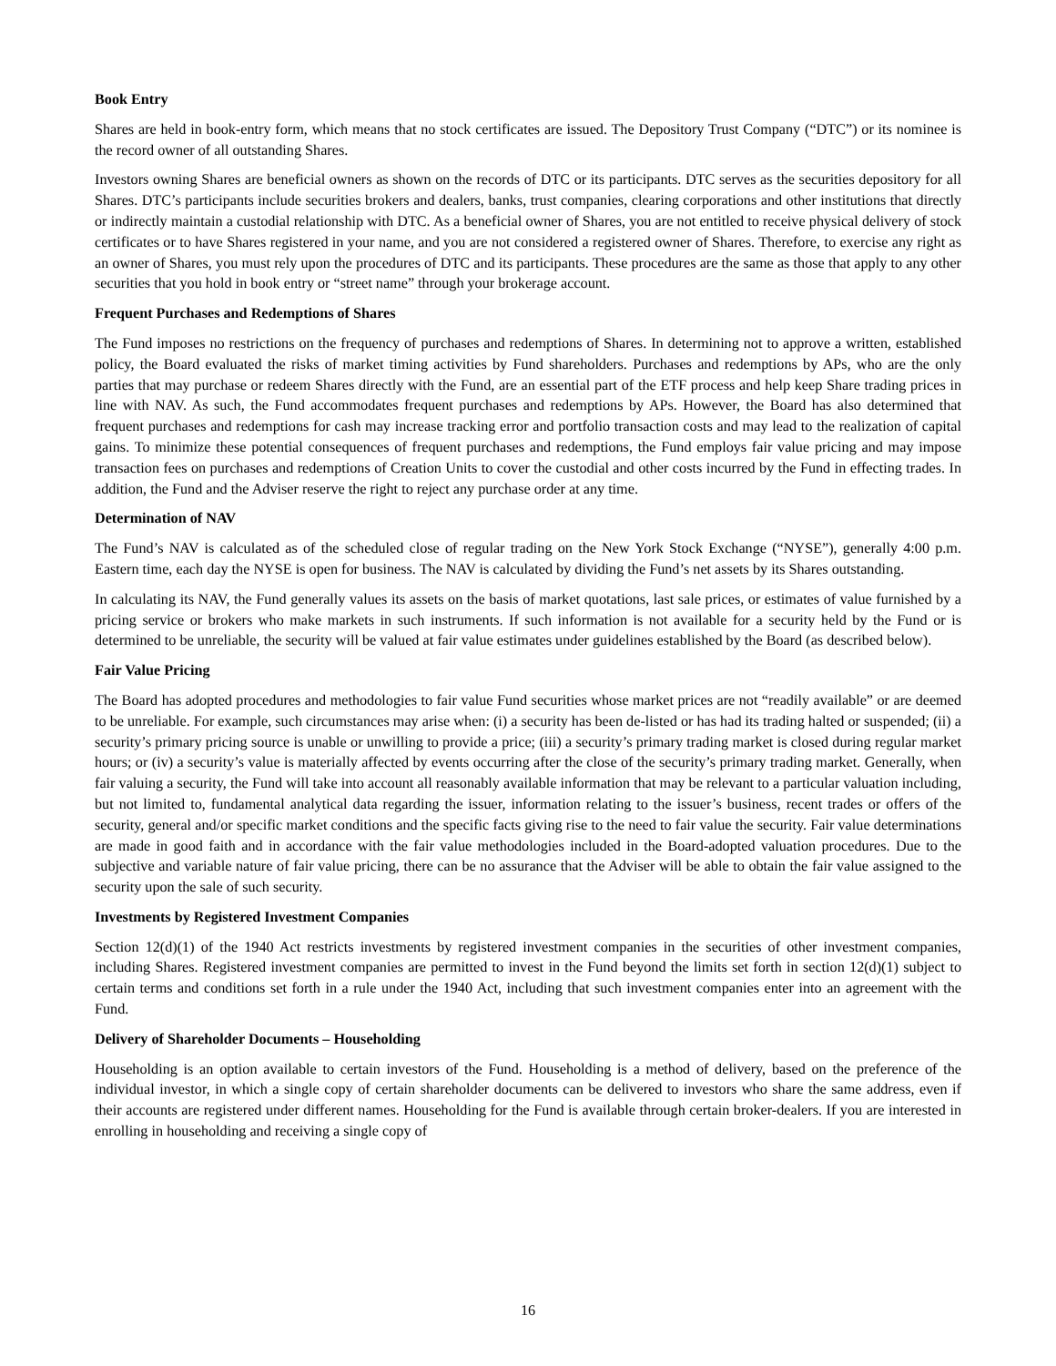Book Entry
Shares are held in book-entry form, which means that no stock certificates are issued. The Depository Trust Company (“DTC”) or its nominee is the record owner of all outstanding Shares.
Investors owning Shares are beneficial owners as shown on the records of DTC or its participants. DTC serves as the securities depository for all Shares. DTC’s participants include securities brokers and dealers, banks, trust companies, clearing corporations and other institutions that directly or indirectly maintain a custodial relationship with DTC. As a beneficial owner of Shares, you are not entitled to receive physical delivery of stock certificates or to have Shares registered in your name, and you are not considered a registered owner of Shares. Therefore, to exercise any right as an owner of Shares, you must rely upon the procedures of DTC and its participants. These procedures are the same as those that apply to any other securities that you hold in book entry or “street name” through your brokerage account.
Frequent Purchases and Redemptions of Shares
The Fund imposes no restrictions on the frequency of purchases and redemptions of Shares. In determining not to approve a written, established policy, the Board evaluated the risks of market timing activities by Fund shareholders. Purchases and redemptions by APs, who are the only parties that may purchase or redeem Shares directly with the Fund, are an essential part of the ETF process and help keep Share trading prices in line with NAV. As such, the Fund accommodates frequent purchases and redemptions by APs. However, the Board has also determined that frequent purchases and redemptions for cash may increase tracking error and portfolio transaction costs and may lead to the realization of capital gains. To minimize these potential consequences of frequent purchases and redemptions, the Fund employs fair value pricing and may impose transaction fees on purchases and redemptions of Creation Units to cover the custodial and other costs incurred by the Fund in effecting trades. In addition, the Fund and the Adviser reserve the right to reject any purchase order at any time.
Determination of NAV
The Fund’s NAV is calculated as of the scheduled close of regular trading on the New York Stock Exchange (“NYSE”), generally 4:00 p.m. Eastern time, each day the NYSE is open for business. The NAV is calculated by dividing the Fund’s net assets by its Shares outstanding.
In calculating its NAV, the Fund generally values its assets on the basis of market quotations, last sale prices, or estimates of value furnished by a pricing service or brokers who make markets in such instruments. If such information is not available for a security held by the Fund or is determined to be unreliable, the security will be valued at fair value estimates under guidelines established by the Board (as described below).
Fair Value Pricing
The Board has adopted procedures and methodologies to fair value Fund securities whose market prices are not “readily available” or are deemed to be unreliable. For example, such circumstances may arise when: (i) a security has been de-listed or has had its trading halted or suspended; (ii) a security’s primary pricing source is unable or unwilling to provide a price; (iii) a security’s primary trading market is closed during regular market hours; or (iv) a security’s value is materially affected by events occurring after the close of the security’s primary trading market. Generally, when fair valuing a security, the Fund will take into account all reasonably available information that may be relevant to a particular valuation including, but not limited to, fundamental analytical data regarding the issuer, information relating to the issuer’s business, recent trades or offers of the security, general and/or specific market conditions and the specific facts giving rise to the need to fair value the security. Fair value determinations are made in good faith and in accordance with the fair value methodologies included in the Board-adopted valuation procedures. Due to the subjective and variable nature of fair value pricing, there can be no assurance that the Adviser will be able to obtain the fair value assigned to the security upon the sale of such security.
Investments by Registered Investment Companies
Section 12(d)(1) of the 1940 Act restricts investments by registered investment companies in the securities of other investment companies, including Shares. Registered investment companies are permitted to invest in the Fund beyond the limits set forth in section 12(d)(1) subject to certain terms and conditions set forth in a rule under the 1940 Act, including that such investment companies enter into an agreement with the Fund.
Delivery of Shareholder Documents – Householding
Householding is an option available to certain investors of the Fund. Householding is a method of delivery, based on the preference of the individual investor, in which a single copy of certain shareholder documents can be delivered to investors who share the same address, even if their accounts are registered under different names. Householding for the Fund is available through certain broker-dealers. If you are interested in enrolling in householding and receiving a single copy of
16